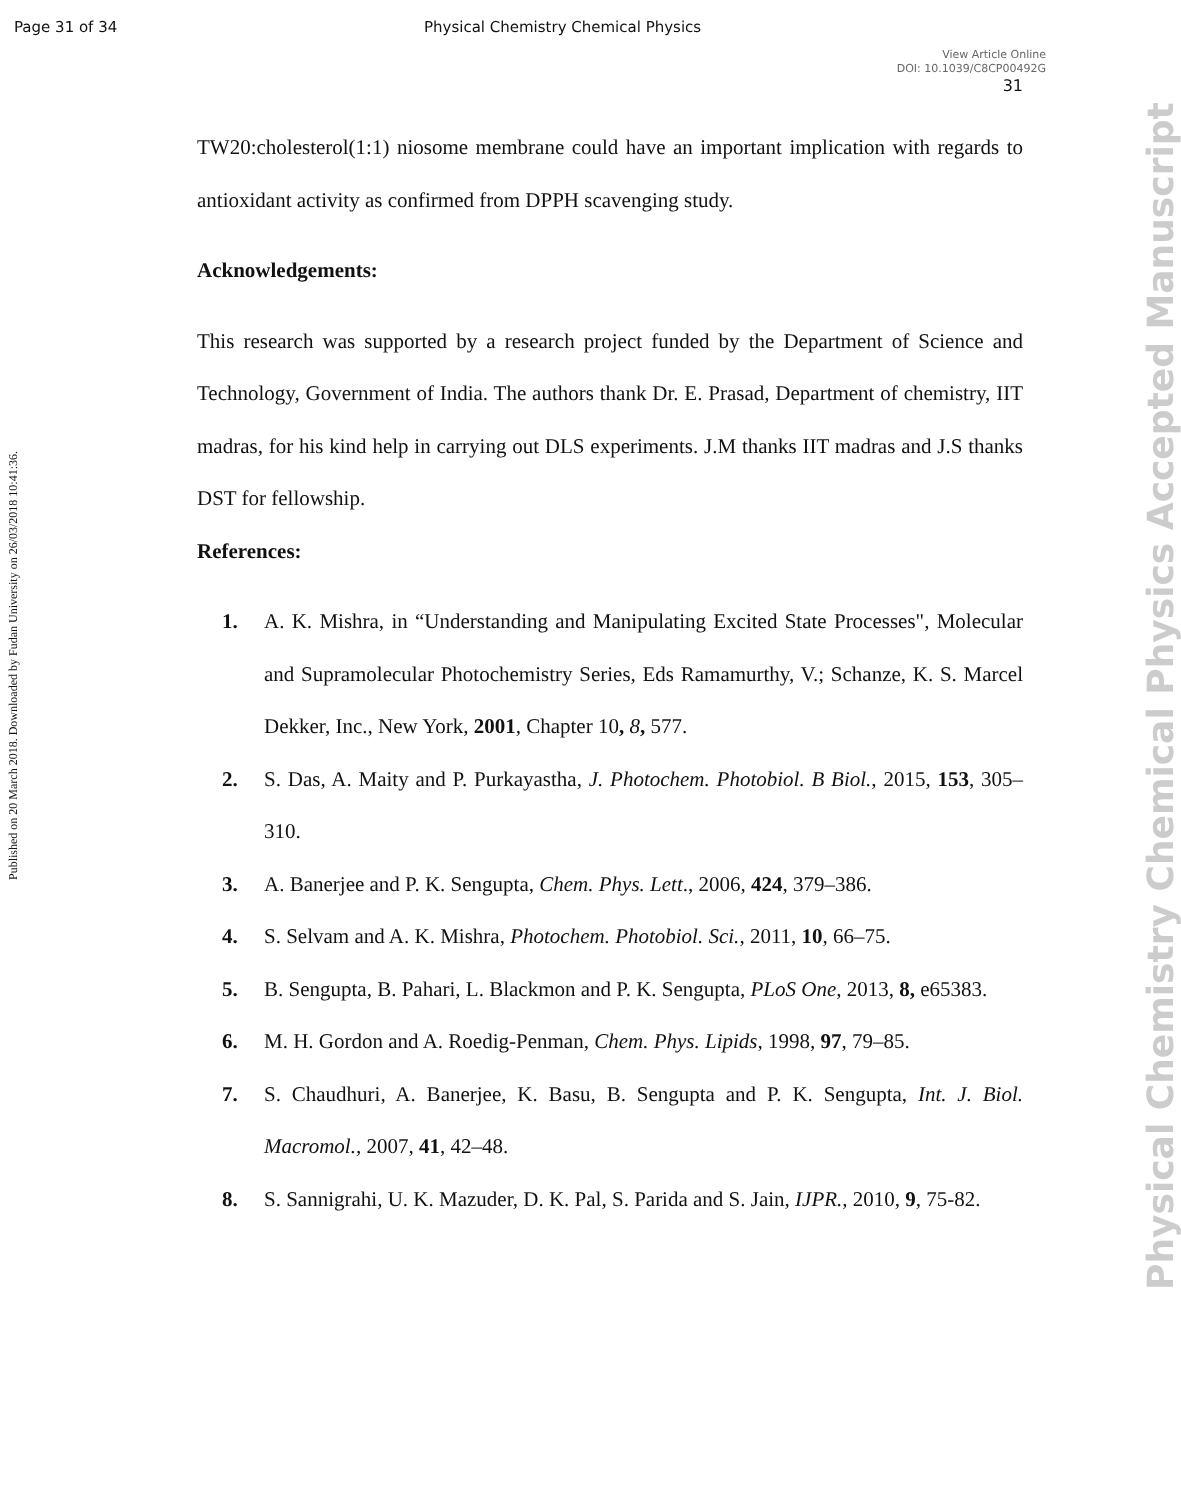Page 31 of 34 Physical Chemistry Chemical Physics
View Article Online
DOI: 10.1039/C8CP00492G
31
Published on 20 March 2018. Downloaded by Fudan University on 26/03/2018 10:41:36.
Physical Chemistry Chemical Physics Accepted Manuscript
TW20:cholesterol(1:1) niosome membrane could have an important implication with regards to antioxidant activity as confirmed from DPPH scavenging study.
Acknowledgements:
This research was supported by a research project funded by the Department of Science and Technology, Government of India. The authors thank Dr. E. Prasad, Department of chemistry, IIT madras, for his kind help in carrying out DLS experiments. J.M thanks IIT madras and J.S thanks DST for fellowship.
References:
1. A. K. Mishra, in “Understanding and Manipulating Excited State Processes", Molecular and Supramolecular Photochemistry Series, Eds Ramamurthy, V.; Schanze, K. S. Marcel Dekker, Inc., New York, 2001, Chapter 10, 8, 577.
2. S. Das, A. Maity and P. Purkayastha, J. Photochem. Photobiol. B Biol., 2015, 153, 305–310.
3. A. Banerjee and P. K. Sengupta, Chem. Phys. Lett., 2006, 424, 379–386.
4. S. Selvam and A. K. Mishra, Photochem. Photobiol. Sci., 2011, 10, 66–75.
5. B. Sengupta, B. Pahari, L. Blackmon and P. K. Sengupta, PLoS One, 2013, 8, e65383.
6. M. H. Gordon and A. Roedig-Penman, Chem. Phys. Lipids, 1998, 97, 79–85.
7. S. Chaudhuri, A. Banerjee, K. Basu, B. Sengupta and P. K. Sengupta, Int. J. Biol. Macromol., 2007, 41, 42–48.
8. S. Sannigrahi, U. K. Mazuder, D. K. Pal, S. Parida and S. Jain, IJPR., 2010, 9, 75-82.